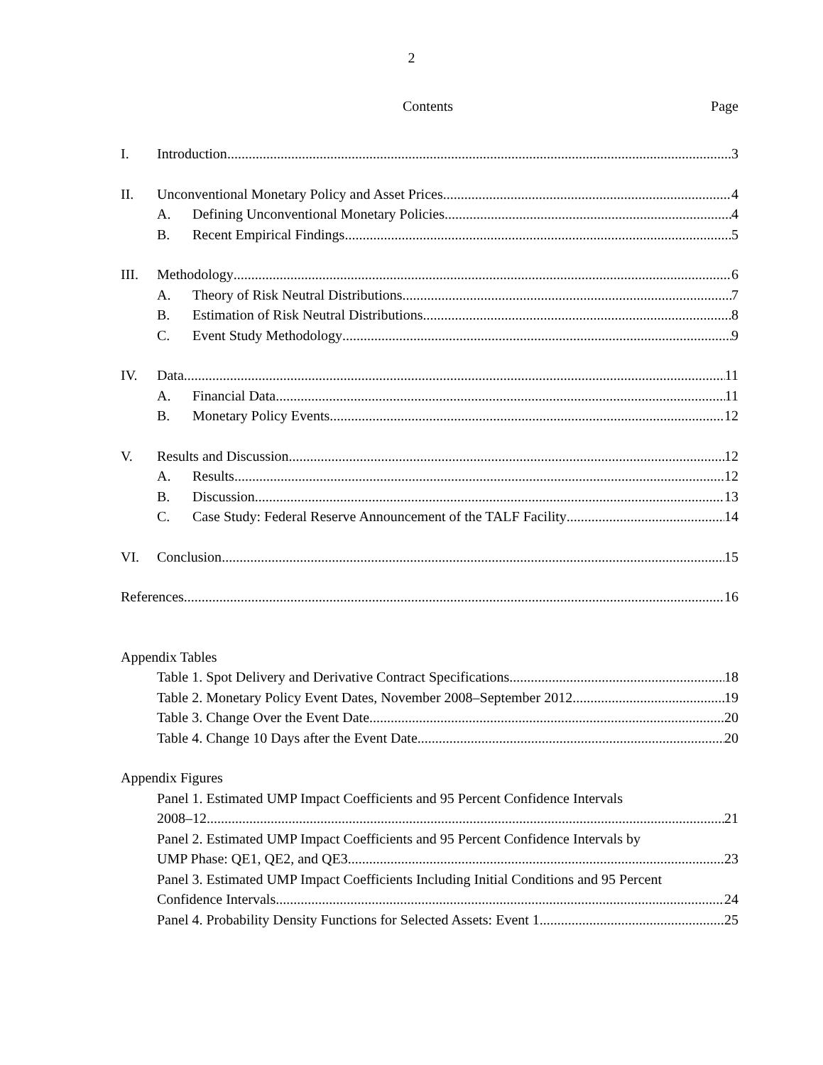2
Contents Page
I. Introduction 3
II. Unconventional Monetary Policy and Asset Prices 4
A. Defining Unconventional Monetary Policies 4
B. Recent Empirical Findings 5
III. Methodology 6
A. Theory of Risk Neutral Distributions 7
B. Estimation of Risk Neutral Distributions 8
C. Event Study Methodology 9
IV. Data 11
A. Financial Data 11
B. Monetary Policy Events 12
V. Results and Discussion 12
A. Results 12
B. Discussion 13
C. Case Study: Federal Reserve Announcement of the TALF Facility 14
VI. Conclusion 15
References 16
Appendix Tables
Table 1. Spot Delivery and Derivative Contract Specifications 18
Table 2. Monetary Policy Event Dates, November 2008–September 2012 19
Table 3. Change Over the Event Date 20
Table 4. Change 10 Days after the Event Date 20
Appendix Figures
Panel 1. Estimated UMP Impact Coefficients and 95 Percent Confidence Intervals
2008–12 21
Panel 2. Estimated UMP Impact Coefficients and 95 Percent Confidence Intervals by
UMP Phase: QE1, QE2, and QE3 23
Panel 3. Estimated UMP Impact Coefficients Including Initial Conditions and 95 Percent
Confidence Intervals 24
Panel 4. Probability Density Functions for Selected Assets: Event 1 25